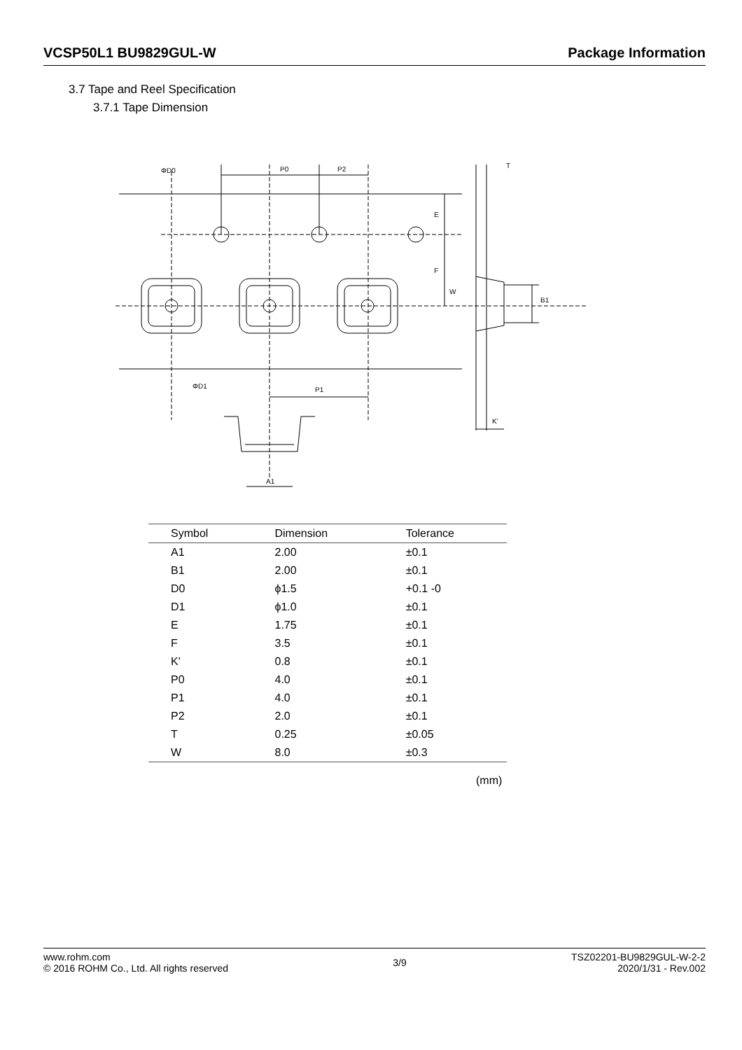VCSP50L1 BU9829GUL-W Package Information
3.7 Tape and Reel Specification
3.7.1 Tape Dimension
ΦD0
P0
P2
E
F
W
B1
T
ΦD1
P1
K'
A1
| Symbol | Dimension | Tolerance |
| --- | --- | --- |
| A1 | 2.00 | ±0.1 |
| B1 | 2.00 | ±0.1 |
| D0 | ϕ1.5 | +0.1 -0 |
| D1 | ϕ1.0 | ±0.1 |
| E | 1.75 | ±0.1 |
| F | 3.5 | ±0.1 |
| K' | 0.8 | ±0.1 |
| P0 | 4.0 | ±0.1 |
| P1 | 4.0 | ±0.1 |
| P2 | 2.0 | ±0.1 |
| T | 0.25 | ±0.05 |
| W | 8.0 | ±0.3 |
(mm)
www.rohm.com
© 2016 ROHM Co., Ltd. All rights reserved
3/9
TSZ02201-BU9829GUL-W-2-2
2020/1/31 - Rev.002